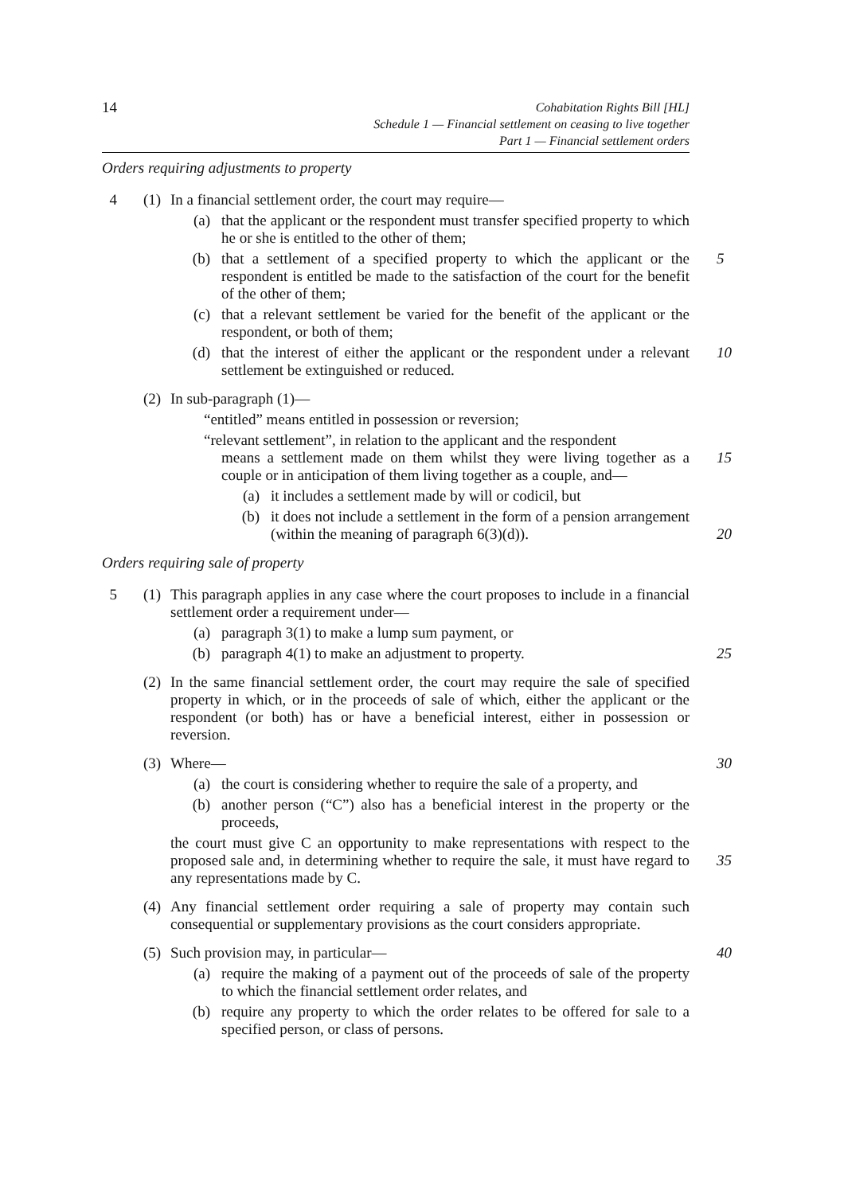14
Cohabitation Rights Bill [HL]
Schedule 1 — Financial settlement on ceasing to live together
Part 1 — Financial settlement orders
Orders requiring adjustments to property
4 (1) In a financial settlement order, the court may require—
(a) that the applicant or the respondent must transfer specified property to which he or she is entitled to the other of them;
(b) that a settlement of a specified property to which the applicant or the respondent is entitled be made to the satisfaction of the court for the benefit of the other of them; 5
(c) that a relevant settlement be varied for the benefit of the applicant or the respondent, or both of them;
(d) that the interest of either the applicant or the respondent under a relevant settlement be extinguished or reduced. 10
(2) In sub-paragraph (1)—
“entitled” means entitled in possession or reversion;
“relevant settlement”, in relation to the applicant and the respondent
means a settlement made on them whilst they were living together as a couple or in anticipation of them living together as a couple, and—
15
(a) it includes a settlement made by will or codicil, but
(b) it does not include a settlement in the form of a pension arrangement (within the meaning of paragraph 6(3)(d)).
20
Orders requiring sale of property
5 (1) This paragraph applies in any case where the court proposes to include in a financial settlement order a requirement under—
(a) paragraph 3(1) to make a lump sum payment, or
(b) paragraph 4(1) to make an adjustment to property. 25
(2) In the same financial settlement order, the court may require the sale of specified property in which, or in the proceeds of sale of which, either the applicant or the respondent (or both) has or have a beneficial interest, either in possession or reversion.
(3) Where— 30
(a) the court is considering whether to require the sale of a property, and
(b) another person (“C”) also has a beneficial interest in the property or the proceeds,
the court must give C an opportunity to make representations with respect to the proposed sale and, in determining whether to require the sale, it must have regard to any representations made by C.
35
(4) Any financial settlement order requiring a sale of property may contain such consequential or supplementary provisions as the court considers appropriate.
(5) Such provision may, in particular— 40
(a) require the making of a payment out of the proceeds of sale of the property to which the financial settlement order relates, and
(b) require any property to which the order relates to be offered for sale to a specified person, or class of persons.